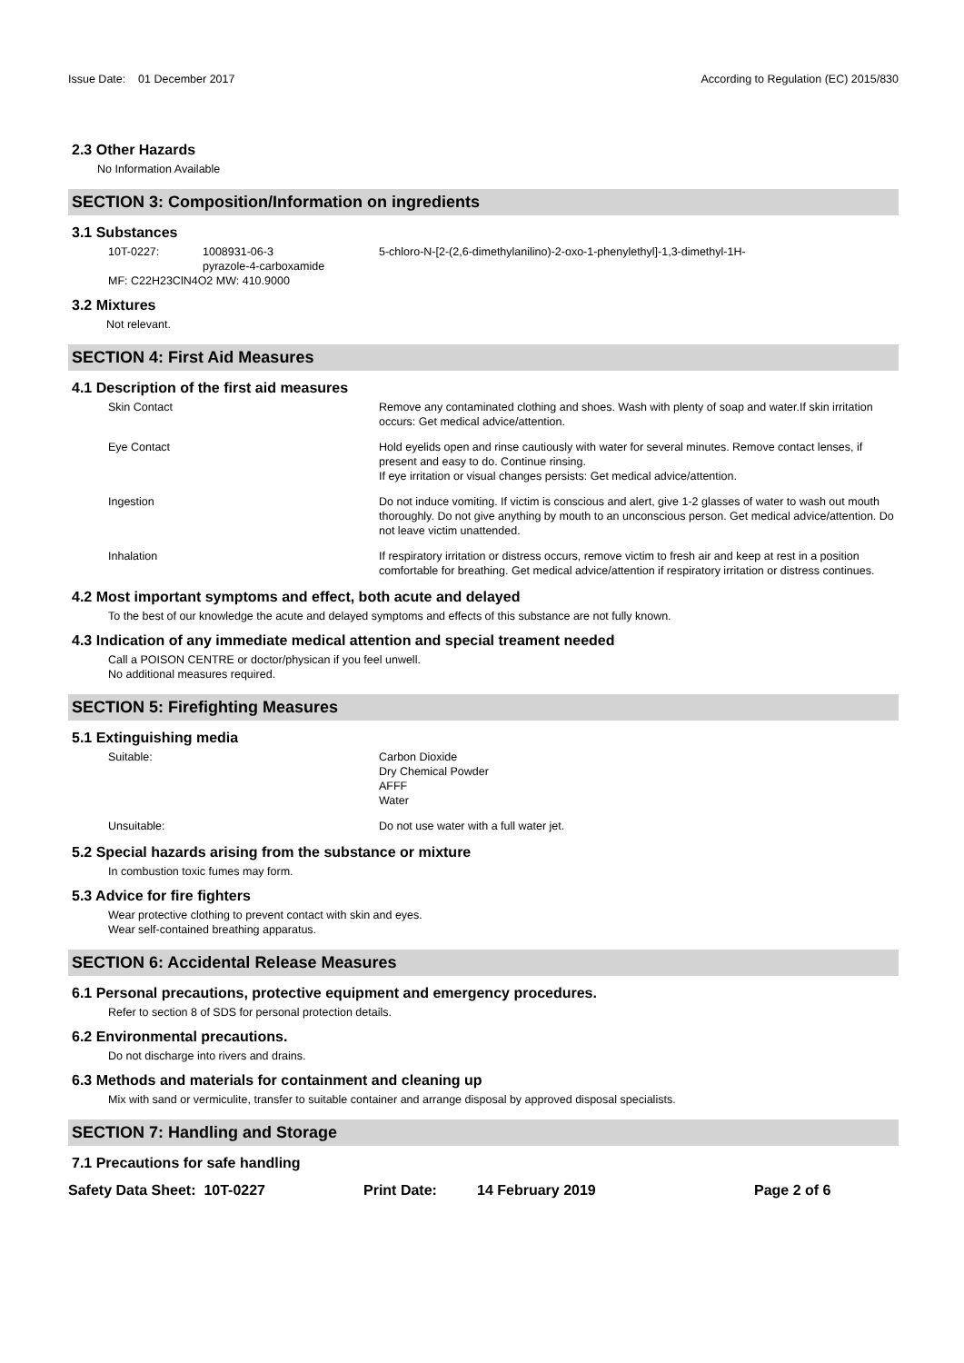Issue Date: 01 December 2017
According to Regulation (EC) 2015/830
2.3 Other Hazards
No Information Available
SECTION 3: Composition/Information on ingredients
3.1 Substances
10T-0227: 1008931-06-3
pyrazole-4-carboxamide
5-chloro-N-[2-(2,6-dimethylanilino)-2-oxo-1-phenylethyl]-1,3-dimethyl-1H-
MF: C22H23ClN4O2 MW: 410.9000
3.2 Mixtures
Not relevant.
SECTION 4: First Aid Measures
4.1 Description of the first aid measures
Skin Contact Remove any contaminated clothing and shoes. Wash with plenty of soap and water.If skin irritation occurs: Get medical advice/attention.
Eye Contact Hold eyelids open and rinse cautiously with water for several minutes. Remove contact lenses, if present and easy to do. Continue rinsing.
If eye irritation or visual changes persists: Get medical advice/attention.
Ingestion Do not induce vomiting. If victim is conscious and alert, give 1-2 glasses of water to wash out mouth thoroughly. Do not give anything by mouth to an unconscious person. Get medical advice/attention. Do not leave victim unattended.
Inhalation If respiratory irritation or distress occurs, remove victim to fresh air and keep at rest in a position comfortable for breathing. Get medical advice/attention if respiratory irritation or distress continues.
4.2 Most important symptoms and effect, both acute and delayed
To the best of our knowledge the acute and delayed symptoms and effects of this substance are not fully known.
4.3 Indication of any immediate medical attention and special treament needed
Call a POISON CENTRE or doctor/physican if you feel unwell.
No additional measures required.
SECTION 5: Firefighting Measures
5.1 Extinguishing media
Suitable: Carbon Dioxide
Dry Chemical Powder
AFFF
Water
Unsuitable: Do not use water with a full water jet.
5.2 Special hazards arising from the substance or mixture
In combustion toxic fumes may form.
5.3 Advice for fire fighters
Wear protective clothing to prevent contact with skin and eyes.
Wear self-contained breathing apparatus.
SECTION 6: Accidental Release Measures
6.1 Personal precautions, protective equipment and emergency procedures.
Refer to section 8 of SDS for personal protection details.
6.2 Environmental precautions.
Do not discharge into rivers and drains.
6.3 Methods and materials for containment and cleaning up
Mix with sand or vermiculite, transfer to suitable container and arrange disposal by approved disposal specialists.
SECTION 7: Handling and Storage
7.1 Precautions for safe handling
Safety Data Sheet: 10T-0227 Print Date: 14 February 2019 Page 2 of 6